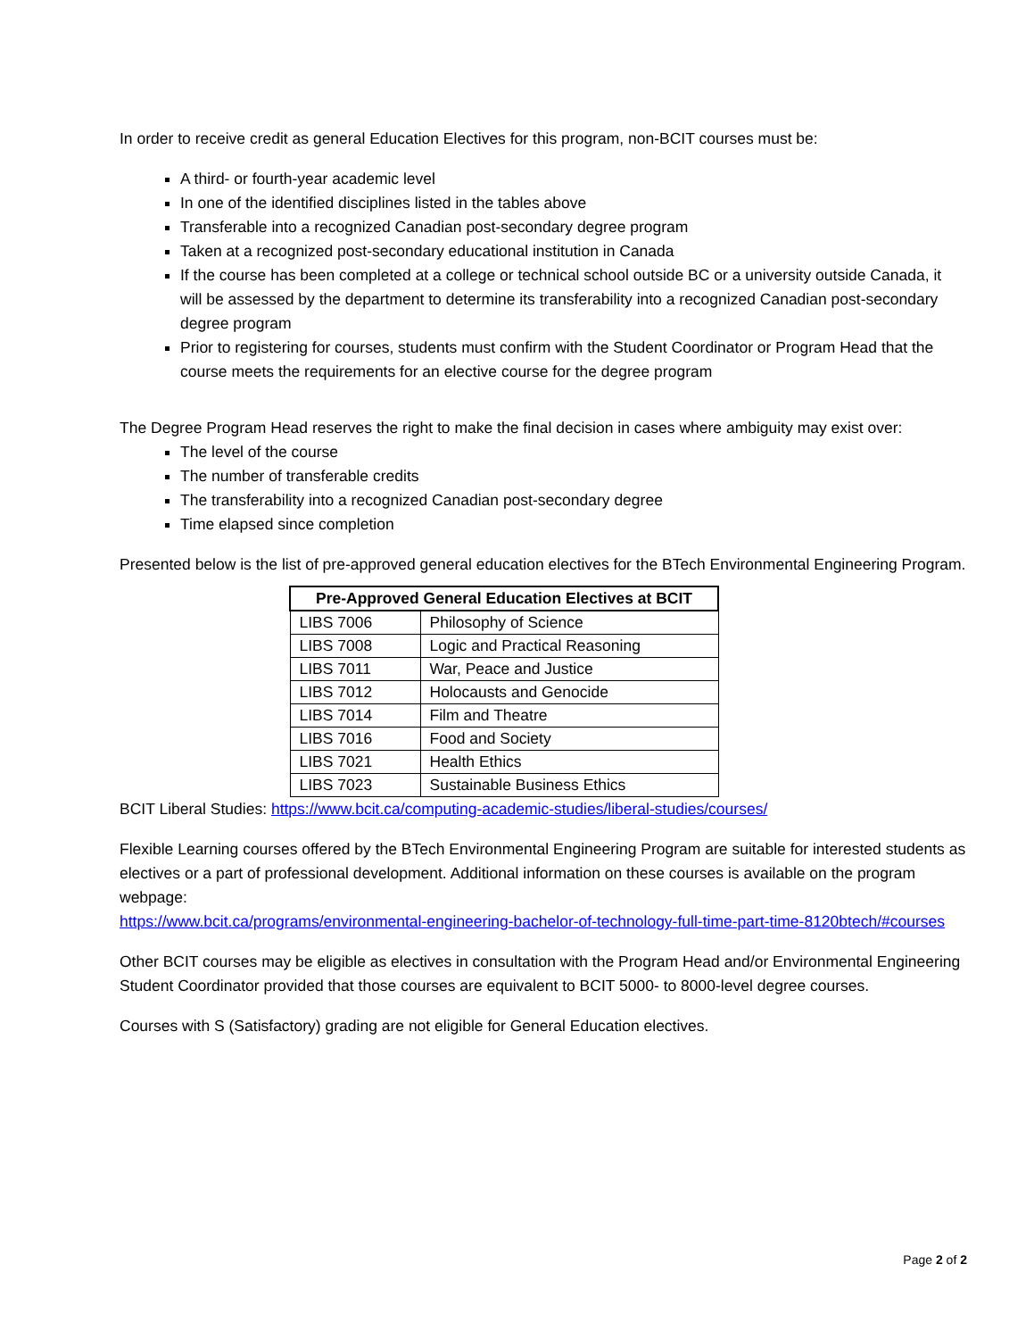In order to receive credit as general Education Electives for this program, non-BCIT courses must be:
A third- or fourth-year academic level
In one of the identified disciplines listed in the tables above
Transferable into a recognized Canadian post-secondary degree program
Taken at a recognized post-secondary educational institution in Canada
If the course has been completed at a college or technical school outside BC or a university outside Canada, it will be assessed by the department to determine its transferability into a recognized Canadian post-secondary degree program
Prior to registering for courses, students must confirm with the Student Coordinator or Program Head that the course meets the requirements for an elective course for the degree program
The Degree Program Head reserves the right to make the final decision in cases where ambiguity may exist over:
The level of the course
The number of transferable credits
The transferability into a recognized Canadian post-secondary degree
Time elapsed since completion
Presented below is the list of pre-approved general education electives for the BTech Environmental Engineering Program.
| Pre-Approved General Education Electives at BCIT | |
| --- | --- |
| LIBS 7006 | Philosophy of Science |
| LIBS 7008 | Logic and Practical Reasoning |
| LIBS 7011 | War, Peace and Justice |
| LIBS 7012 | Holocausts and Genocide |
| LIBS 7014 | Film and Theatre |
| LIBS 7016 | Food and Society |
| LIBS 7021 | Health Ethics |
| LIBS 7023 | Sustainable Business Ethics |
BCIT Liberal Studies: https://www.bcit.ca/computing-academic-studies/liberal-studies/courses/
Flexible Learning courses offered by the BTech Environmental Engineering Program are suitable for interested students as electives or a part of professional development. Additional information on these courses is available on the program webpage:
https://www.bcit.ca/programs/environmental-engineering-bachelor-of-technology-full-time-part-time-8120btech/#courses
Other BCIT courses may be eligible as electives in consultation with the Program Head and/or Environmental Engineering Student Coordinator provided that those courses are equivalent to BCIT 5000- to 8000-level degree courses.
Courses with S (Satisfactory) grading are not eligible for General Education electives.
Page 2 of 2